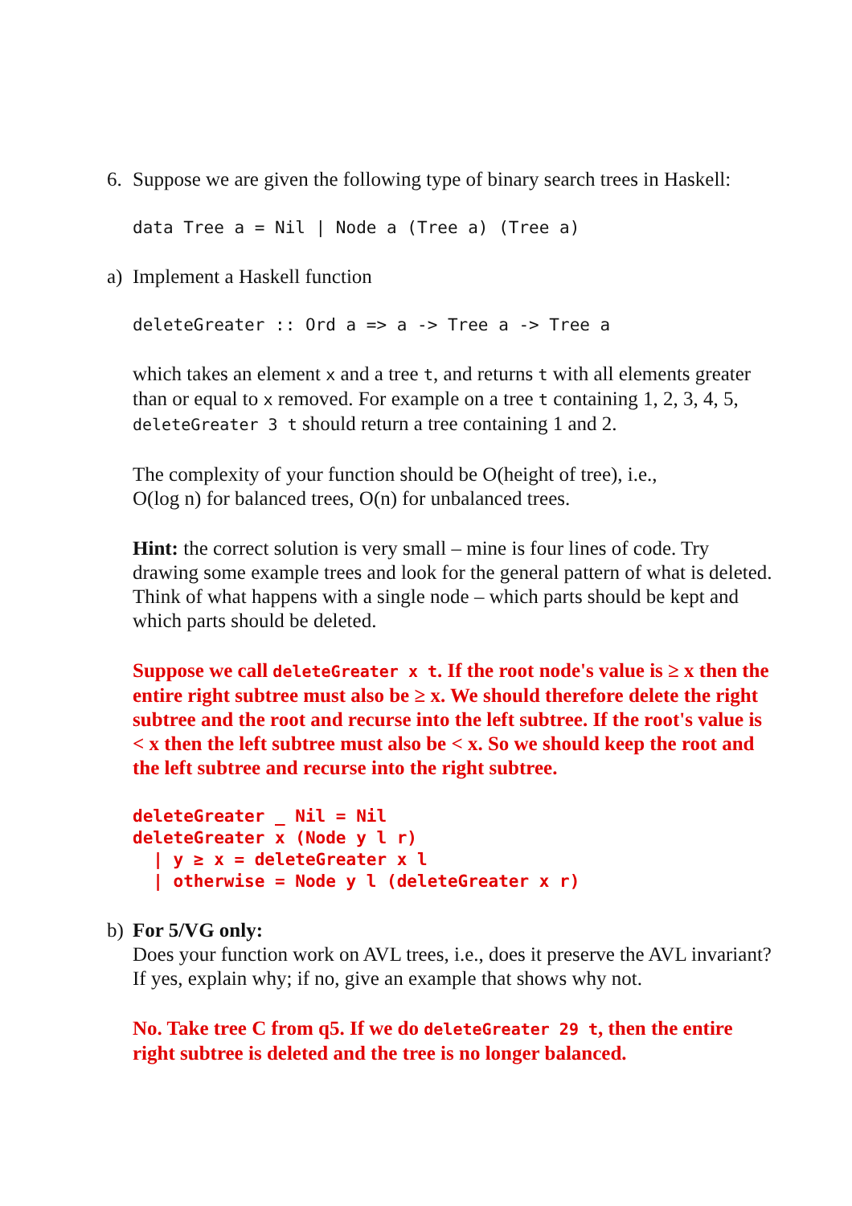6. Suppose we are given the following type of binary search trees in Haskell:
data Tree a = Nil | Node a (Tree a) (Tree a)
a) Implement a Haskell function
deleteGreater :: Ord a => a -> Tree a -> Tree a
which takes an element x and a tree t, and returns t with all elements greater than or equal to x removed. For example on a tree t containing 1, 2, 3, 4, 5, deleteGreater 3 t should return a tree containing 1 and 2.
The complexity of your function should be O(height of tree), i.e.,
O(log n) for balanced trees, O(n) for unbalanced trees.
Hint: the correct solution is very small – mine is four lines of code. Try drawing some example trees and look for the general pattern of what is deleted. Think of what happens with a single node – which parts should be kept and which parts should be deleted.
Suppose we call deleteGreater x t. If the root node's value is ≥ x then the entire right subtree must also be ≥ x. We should therefore delete the right subtree and the root and recurse into the left subtree. If the root's value is < x then the left subtree must also be < x. So we should keep the root and the left subtree and recurse into the right subtree.
deleteGreater _ Nil = Nil
deleteGreater x (Node y l r)
  | y ≥ x = deleteGreater x l
  | otherwise = Node y l (deleteGreater x r)
b) For 5/VG only:
Does your function work on AVL trees, i.e., does it preserve the AVL invariant? If yes, explain why; if no, give an example that shows why not.
No. Take tree C from q5. If we do deleteGreater 29 t, then the entire right subtree is deleted and the tree is no longer balanced.